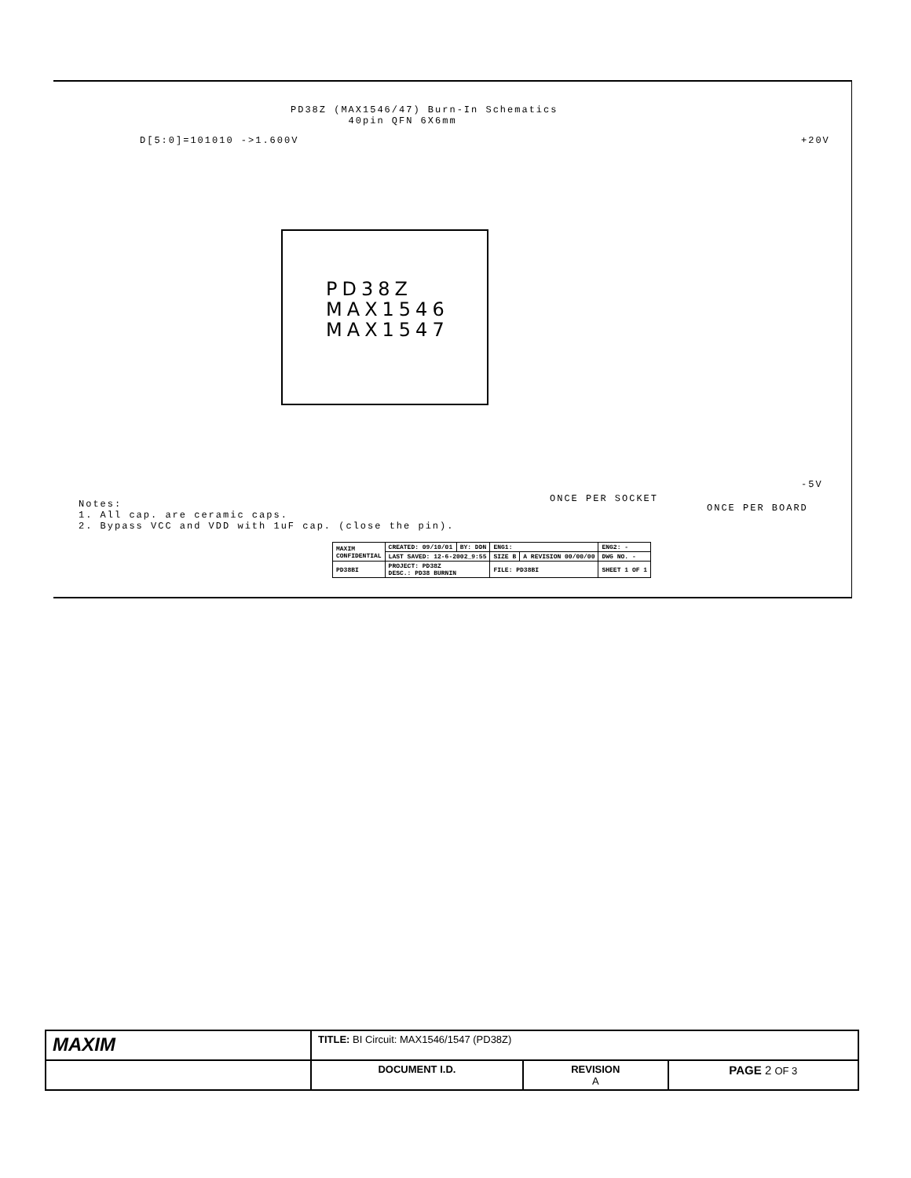PD38Z (MAX1546/47) Burn-In Schematics
40pin QFN 6X6mm
D[5:0]=101010 ->1.600V +20V
-5V
ONCE PER SOCKET
ONCE PER BOARD
PD38Z
MAX1546
MAX1547
Notes:
1. All cap. are ceramic caps.
2. Bypass VCC and VDD with 1uF cap. (close the pin).
| MAXIM CONFIDENTIAL | CREATED: 09/10/01 | BY: DDN | ENG1: | | ENG2: - |
| | LAST SAVED: 12-6-2002_9:55 | | SIZE B | A REVISION 00/00/00 | DWG NO. - |
| PD38BI | PROJECT: PD38Z DESC.: PD38 BURNIN | | FILE: PD38BI | | SHEET 1 OF 1 |
| MAXIM | TITLE: BI Circuit: MAX1546/1547 (PD38Z) | | |
| | DOCUMENT I.D. | REVISION A | PAGE 2 OF 3 |